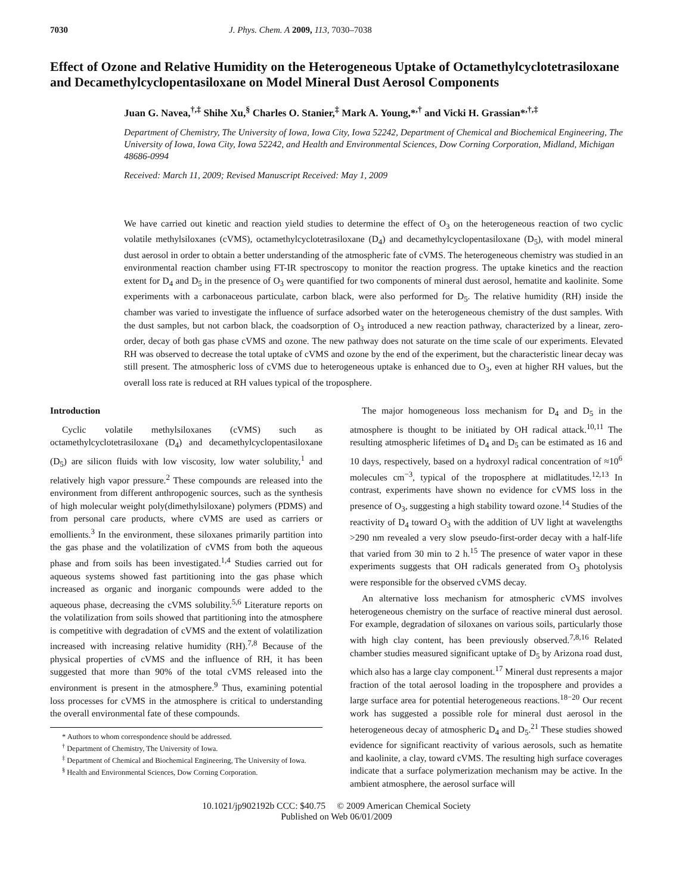7030 J. Phys. Chem. A 2009, 113, 7030–7038
Effect of Ozone and Relative Humidity on the Heterogeneous Uptake of Octamethylcyclotetrasiloxane and Decamethylcyclopentasiloxane on Model Mineral Dust Aerosol Components
Juan G. Navea,<sup>†,‡</sup> Shihe Xu,<sup>§</sup> Charles O. Stanier,<sup>‡</sup> Mark A. Young,*<sup>,†</sup> and Vicki H. Grassian*<sup>,†,‡</sup>
Department of Chemistry, The University of Iowa, Iowa City, Iowa 52242, Department of Chemical and Biochemical Engineering, The University of Iowa, Iowa City, Iowa 52242, and Health and Environmental Sciences, Dow Corning Corporation, Midland, Michigan 48686-0994
Received: March 11, 2009; Revised Manuscript Received: May 1, 2009
We have carried out kinetic and reaction yield studies to determine the effect of O<sub>3</sub> on the heterogeneous reaction of two cyclic volatile methylsiloxanes (cVMS), octamethylcyclotetrasiloxane (D<sub>4</sub>) and decamethylcyclopentasiloxane (D<sub>5</sub>), with model mineral dust aerosol in order to obtain a better understanding of the atmospheric fate of cVMS. The heterogeneous chemistry was studied in an environmental reaction chamber using FT-IR spectroscopy to monitor the reaction progress. The uptake kinetics and the reaction extent for D<sub>4</sub> and D<sub>5</sub> in the presence of O<sub>3</sub> were quantified for two components of mineral dust aerosol, hematite and kaolinite. Some experiments with a carbonaceous particulate, carbon black, were also performed for D<sub>5</sub>. The relative humidity (RH) inside the chamber was varied to investigate the influence of surface adsorbed water on the heterogeneous chemistry of the dust samples. With the dust samples, but not carbon black, the coadsorption of O<sub>3</sub> introduced a new reaction pathway, characterized by a linear, zero-order, decay of both gas phase cVMS and ozone. The new pathway does not saturate on the time scale of our experiments. Elevated RH was observed to decrease the total uptake of cVMS and ozone by the end of the experiment, but the characteristic linear decay was still present. The atmospheric loss of cVMS due to heterogeneous uptake is enhanced due to O<sub>3</sub>, even at higher RH values, but the overall loss rate is reduced at RH values typical of the troposphere.
Introduction
Cyclic volatile methylsiloxanes (cVMS) such as octamethylcyclotetrasiloxane (D<sub>4</sub>) and decamethylcyclopentasiloxane (D<sub>5</sub>) are silicon fluids with low viscosity, low water solubility,<sup>1</sup> and relatively high vapor pressure.<sup>2</sup> These compounds are released into the environment from different anthropogenic sources, such as the synthesis of high molecular weight poly(dimethylsiloxane) polymers (PDMS) and from personal care products, where cVMS are used as carriers or emollients.<sup>3</sup> In the environment, these siloxanes primarily partition into the gas phase and the volatilization of cVMS from both the aqueous phase and from soils has been investigated.<sup>1,4</sup> Studies carried out for aqueous systems showed fast partitioning into the gas phase which increased as organic and inorganic compounds were added to the aqueous phase, decreasing the cVMS solubility.<sup>5,6</sup> Literature reports on the volatilization from soils showed that partitioning into the atmosphere is competitive with degradation of cVMS and the extent of volatilization increased with increasing relative humidity (RH).<sup>7,8</sup> Because of the physical properties of cVMS and the influence of RH, it has been suggested that more than 90% of the total cVMS released into the environment is present in the atmosphere.<sup>9</sup> Thus, examining potential loss processes for cVMS in the atmosphere is critical to understanding the overall environmental fate of these compounds.
* Authors to whom correspondence should be addressed.
<sup>†</sup> Department of Chemistry, The University of Iowa.
<sup>‡</sup> Department of Chemical and Biochemical Engineering, The University of Iowa.
<sup>§</sup> Health and Environmental Sciences, Dow Corning Corporation.
The major homogeneous loss mechanism for D<sub>4</sub> and D<sub>5</sub> in the atmosphere is thought to be initiated by OH radical attack.<sup>10,11</sup> The resulting atmospheric lifetimes of D<sub>4</sub> and D<sub>5</sub> can be estimated as 16 and 10 days, respectively, based on a hydroxyl radical concentration of ≈10<sup>6</sup> molecules cm<sup>−3</sup>, typical of the troposphere at midlatitudes.<sup>12,13</sup> In contrast, experiments have shown no evidence for cVMS loss in the presence of O<sub>3</sub>, suggesting a high stability toward ozone.<sup>14</sup> Studies of the reactivity of D<sub>4</sub> toward O<sub>3</sub> with the addition of UV light at wavelengths >290 nm revealed a very slow pseudo-first-order decay with a half-life that varied from 30 min to 2 h.<sup>15</sup> The presence of water vapor in these experiments suggests that OH radicals generated from O<sub>3</sub> photolysis were responsible for the observed cVMS decay.
An alternative loss mechanism for atmospheric cVMS involves heterogeneous chemistry on the surface of reactive mineral dust aerosol. For example, degradation of siloxanes on various soils, particularly those with high clay content, has been previously observed.<sup>7,8,16</sup> Related chamber studies measured significant uptake of D<sub>5</sub> by Arizona road dust, which also has a large clay component.<sup>17</sup> Mineral dust represents a major fraction of the total aerosol loading in the troposphere and provides a large surface area for potential heterogeneous reactions.<sup>18−20</sup> Our recent work has suggested a possible role for mineral dust aerosol in the heterogeneous decay of atmospheric D<sub>4</sub> and D<sub>5</sub>.<sup>21</sup> These studies showed evidence for significant reactivity of various aerosols, such as hematite and kaolinite, a clay, toward cVMS. The resulting high surface coverages indicate that a surface polymerization mechanism may be active. In the ambient atmosphere, the aerosol surface will
10.1021/jp902192b CCC: $40.75 © 2009 American Chemical Society
Published on Web 06/01/2009